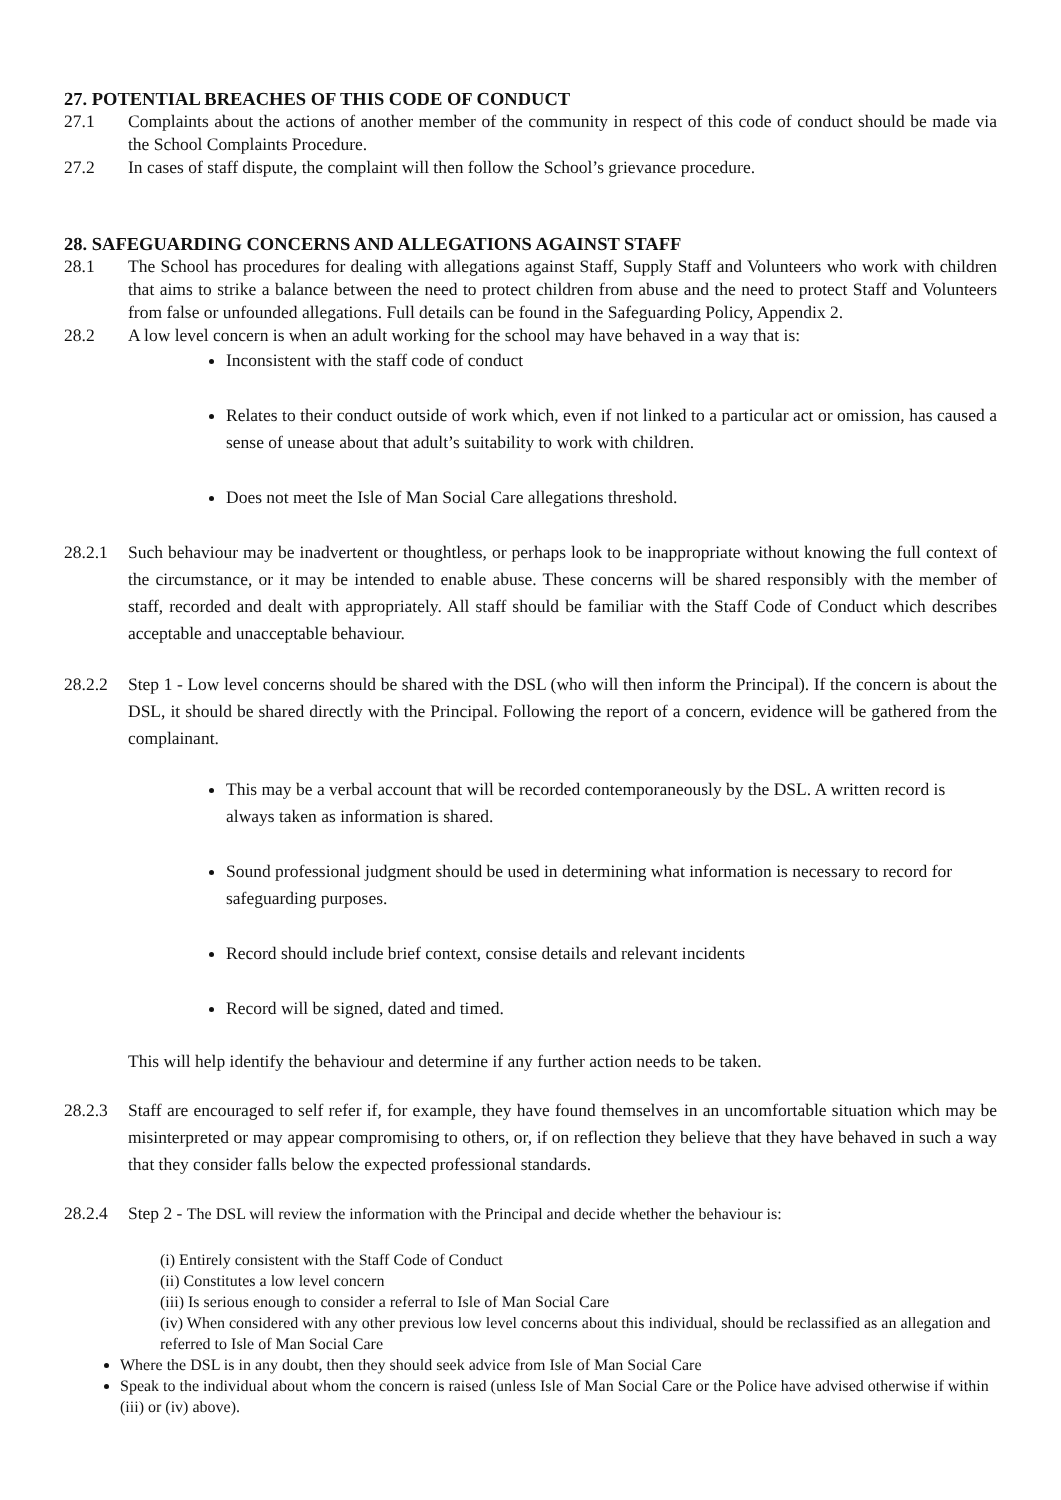27. POTENTIAL BREACHES OF THIS CODE OF CONDUCT
27.1 Complaints about the actions of another member of the community in respect of this code of conduct should be made via the School Complaints Procedure.
27.2 In cases of staff dispute, the complaint will then follow the School’s grievance procedure.
28. SAFEGUARDING CONCERNS AND ALLEGATIONS AGAINST STAFF
28.1 The School has procedures for dealing with allegations against Staff, Supply Staff and Volunteers who work with children that aims to strike a balance between the need to protect children from abuse and the need to protect Staff and Volunteers from false or unfounded allegations. Full details can be found in the Safeguarding Policy, Appendix 2.
28.2 A low level concern is when an adult working for the school may have behaved in a way that is:
Inconsistent with the staff code of conduct
Relates to their conduct outside of work which, even if not linked to a particular act or omission, has caused a sense of unease about that adult’s suitability to work with children.
Does not meet the Isle of Man Social Care allegations threshold.
28.2.1 Such behaviour may be inadvertent or thoughtless, or perhaps look to be inappropriate without knowing the full context of the circumstance, or it may be intended to enable abuse. These concerns will be shared responsibly with the member of staff, recorded and dealt with appropriately. All staff should be familiar with the Staff Code of Conduct which describes acceptable and unacceptable behaviour.
28.2.2 Step 1 - Low level concerns should be shared with the DSL (who will then inform the Principal). If the concern is about the DSL, it should be shared directly with the Principal. Following the report of a concern, evidence will be gathered from the complainant.
This may be a verbal account that will be recorded contemporaneously by the DSL. A written record is always taken as information is shared.
Sound professional judgment should be used in determining what information is necessary to record for safeguarding purposes.
Record should include brief context, consise details and relevant incidents
Record will be signed, dated and timed.
This will help identify the behaviour and determine if any further action needs to be taken.
28.2.3 Staff are encouraged to self refer if, for example, they have found themselves in an uncomfortable situation which may be misinterpreted or may appear compromising to others, or, if on reflection they believe that they have behaved in such a way that they consider falls below the expected professional standards.
28.2.4 Step 2 - The DSL will review the information with the Principal and decide whether the behaviour is:
(i) Entirely consistent with the Staff Code of Conduct
(ii) Constitutes a low level concern
(iii) Is serious enough to consider a referral to Isle of Man Social Care
(iv) When considered with any other previous low level concerns about this individual, should be reclassified as an allegation and referred to Isle of Man Social Care
Where the DSL is in any doubt, then they should seek advice from Isle of Man Social Care
Speak to the individual about whom the concern is raised (unless Isle of Man Social Care or the Police have advised otherwise if within (iii) or (iv) above).